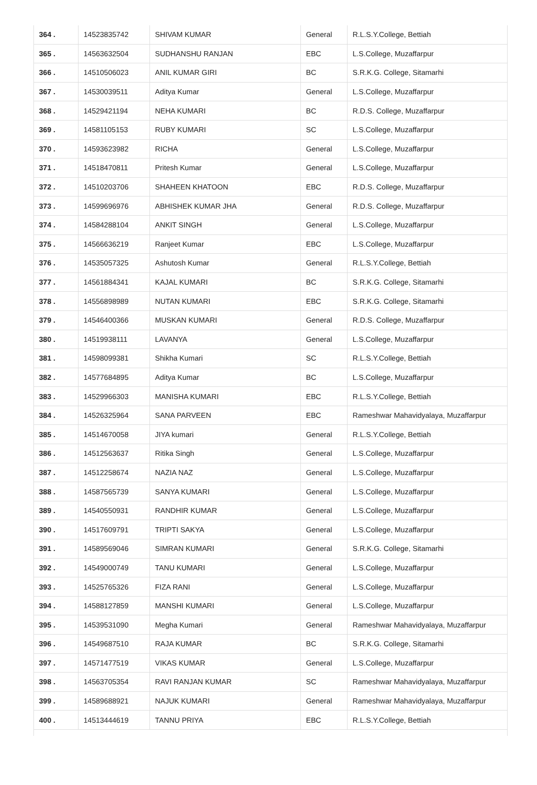| 364 . | 14523835742 | SHIVAM KUMAR | General | R.L.S.Y.College, Bettiah |
| 365 . | 14563632504 | SUDHANSHU RANJAN | EBC | L.S.College, Muzaffarpur |
| 366 . | 14510506023 | ANIL KUMAR GIRI | BC | S.R.K.G. College, Sitamarhi |
| 367 . | 14530039511 | Aditya Kumar | General | L.S.College, Muzaffarpur |
| 368 . | 14529421194 | NEHA KUMARI | BC | R.D.S. College, Muzaffarpur |
| 369 . | 14581105153 | RUBY KUMARI | SC | L.S.College, Muzaffarpur |
| 370 . | 14593623982 | RICHA | General | L.S.College, Muzaffarpur |
| 371 . | 14518470811 | Pritesh Kumar | General | L.S.College, Muzaffarpur |
| 372 . | 14510203706 | SHAHEEN KHATOON | EBC | R.D.S. College, Muzaffarpur |
| 373 . | 14599696976 | ABHISHEK KUMAR JHA | General | R.D.S. College, Muzaffarpur |
| 374 . | 14584288104 | ANKIT SINGH | General | L.S.College, Muzaffarpur |
| 375 . | 14566636219 | Ranjeet Kumar | EBC | L.S.College, Muzaffarpur |
| 376 . | 14535057325 | Ashutosh Kumar | General | R.L.S.Y.College, Bettiah |
| 377 . | 14561884341 | KAJAL KUMARI | BC | S.R.K.G. College, Sitamarhi |
| 378 . | 14556898989 | NUTAN KUMARI | EBC | S.R.K.G. College, Sitamarhi |
| 379 . | 14546400366 | MUSKAN KUMARI | General | R.D.S. College, Muzaffarpur |
| 380 . | 14519938111 | LAVANYA | General | L.S.College, Muzaffarpur |
| 381 . | 14598099381 | Shikha Kumari | SC | R.L.S.Y.College, Bettiah |
| 382 . | 14577684895 | Aditya Kumar | BC | L.S.College, Muzaffarpur |
| 383 . | 14529966303 | MANISHA KUMARI | EBC | R.L.S.Y.College, Bettiah |
| 384 . | 14526325964 | SANA PARVEEN | EBC | Rameshwar Mahavidyalaya, Muzaffarpur |
| 385 . | 14514670058 | JIYA kumari | General | R.L.S.Y.College, Bettiah |
| 386 . | 14512563637 | Ritika Singh | General | L.S.College, Muzaffarpur |
| 387 . | 14512258674 | NAZIA NAZ | General | L.S.College, Muzaffarpur |
| 388 . | 14587565739 | SANYA KUMARI | General | L.S.College, Muzaffarpur |
| 389 . | 14540550931 | RANDHIR KUMAR | General | L.S.College, Muzaffarpur |
| 390 . | 14517609791 | TRIPTI SAKYA | General | L.S.College, Muzaffarpur |
| 391 . | 14589569046 | SIMRAN KUMARI | General | S.R.K.G. College, Sitamarhi |
| 392 . | 14549000749 | TANU KUMARI | General | L.S.College, Muzaffarpur |
| 393 . | 14525765326 | FIZA RANI | General | L.S.College, Muzaffarpur |
| 394 . | 14588127859 | MANSHI KUMARI | General | L.S.College, Muzaffarpur |
| 395 . | 14539531090 | Megha Kumari | General | Rameshwar Mahavidyalaya, Muzaffarpur |
| 396 . | 14549687510 | RAJA KUMAR | BC | S.R.K.G. College, Sitamarhi |
| 397 . | 14571477519 | VIKAS KUMAR | General | L.S.College, Muzaffarpur |
| 398 . | 14563705354 | RAVI RANJAN KUMAR | SC | Rameshwar Mahavidyalaya, Muzaffarpur |
| 399 . | 14589688921 | NAJUK KUMARI | General | Rameshwar Mahavidyalaya, Muzaffarpur |
| 400 . | 14513444619 | TANNU PRIYA | EBC | R.L.S.Y.College, Bettiah |